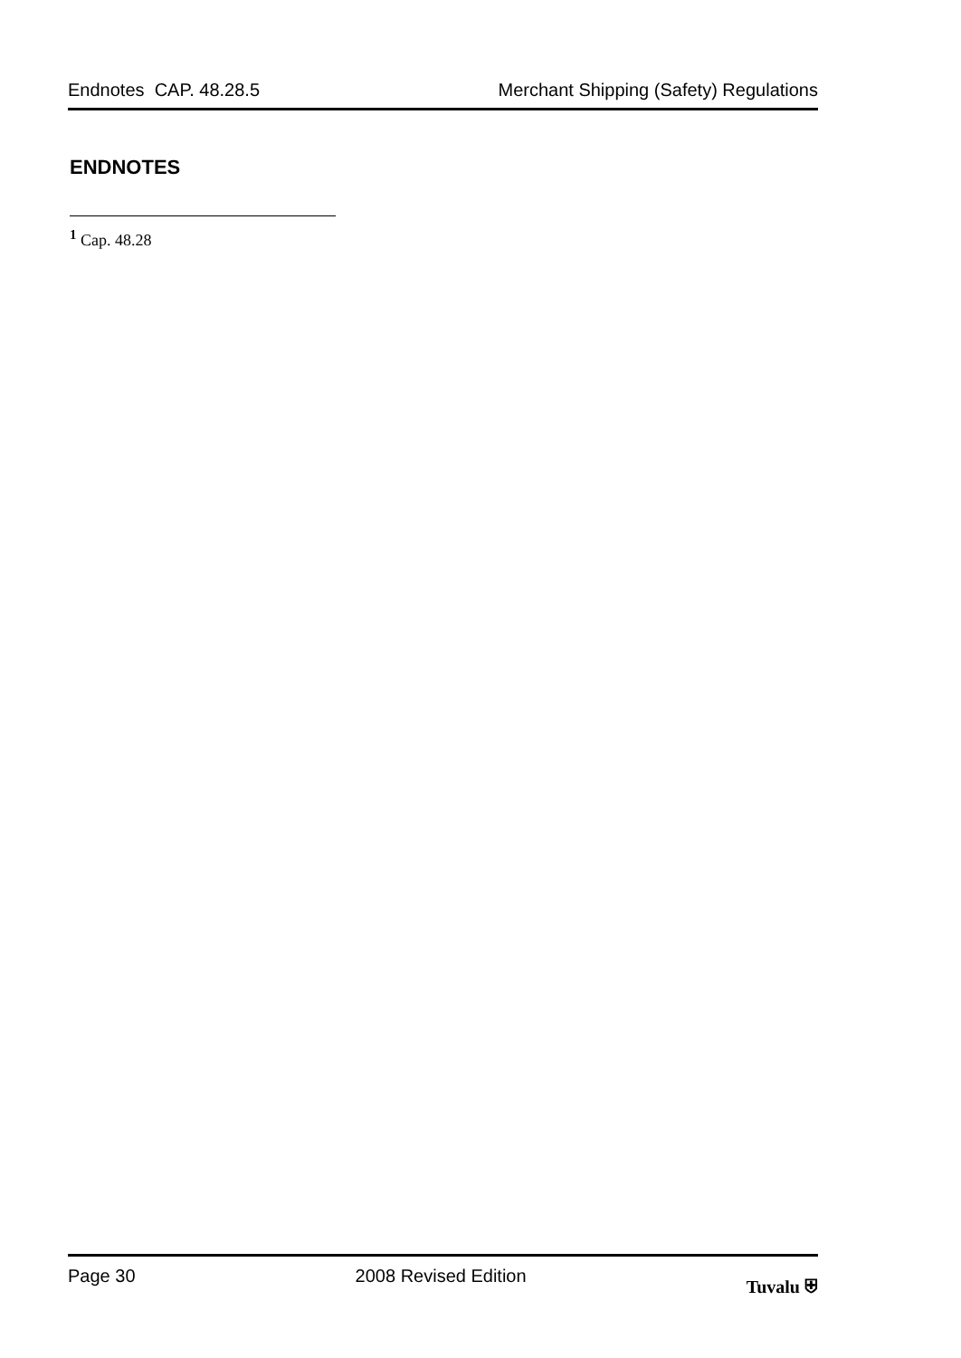Endnotes CAP. 48.28.5 Merchant Shipping (Safety) Regulations
ENDNOTES
<sup>1</sup> Cap. 48.28
Page 30 2008 Revised Edition Tuvalu ⛨